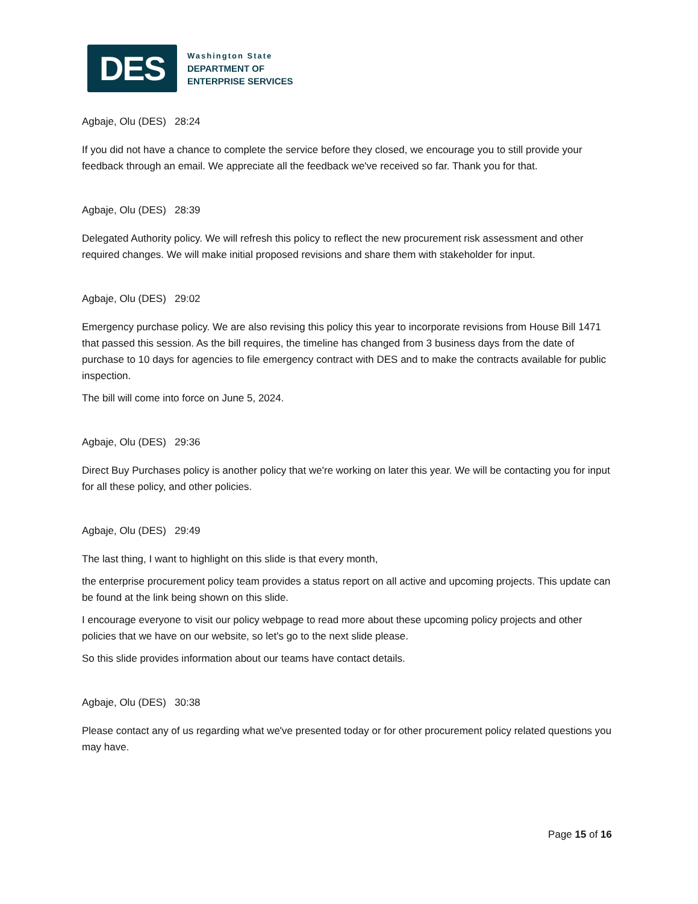DES
Washington State
DEPARTMENT OF
ENTERPRISE SERVICES
Agbaje, Olu (DES) 28:24
If you did not have a chance to complete the service before they closed, we encourage you to still provide your feedback through an email. We appreciate all the feedback we've received so far. Thank you for that.
Agbaje, Olu (DES) 28:39
Delegated Authority policy. We will refresh this policy to reflect the new procurement risk assessment and other required changes. We will make initial proposed revisions and share them with stakeholder for input.
Agbaje, Olu (DES) 29:02
Emergency purchase policy. We are also revising this policy this year to incorporate revisions from House Bill 1471 that passed this session. As the bill requires, the timeline has changed from 3 business days from the date of purchase to 10 days for agencies to file emergency contract with DES and to make the contracts available for public inspection.
The bill will come into force on June 5, 2024.
Agbaje, Olu (DES) 29:36
Direct Buy Purchases policy is another policy that we're working on later this year. We will be contacting you for input for all these policy, and other policies.
Agbaje, Olu (DES) 29:49
The last thing, I want to highlight on this slide is that every month,
the enterprise procurement policy team provides a status report on all active and upcoming projects. This update can be found at the link being shown on this slide.
I encourage everyone to visit our policy webpage to read more about these upcoming policy projects and other policies that we have on our website, so let's go to the next slide please.
So this slide provides information about our teams have contact details.
Agbaje, Olu (DES) 30:38
Please contact any of us regarding what we've presented today or for other procurement policy related questions you may have.
Page 15 of 16